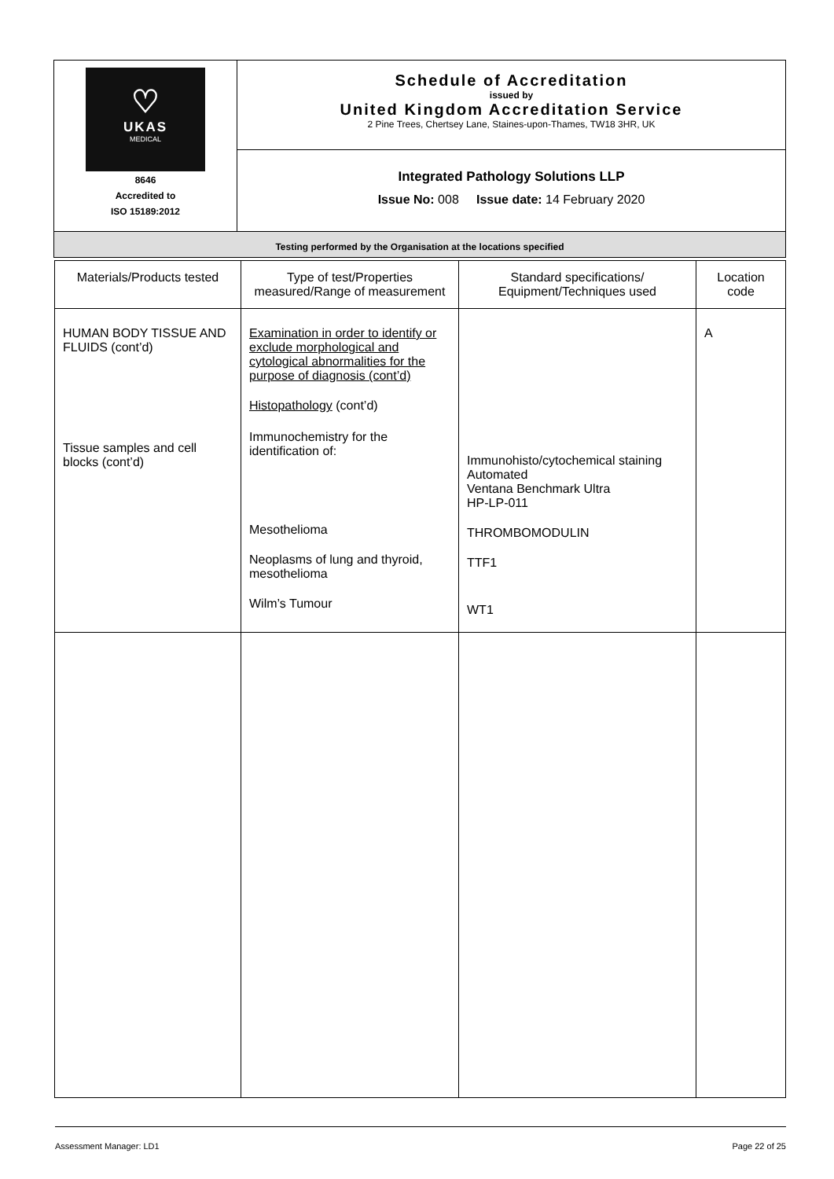| ♡ UKAS MEDICAL 8646 Accredited to ISO 15189:2012 | Schedule of Accreditation issued by United Kingdom Accreditation Service 2 Pine Trees, Chertsey Lane, Staines-upon-Thames, TW18 3HR, UK |
| | Integrated Pathology Solutions LLP Issue No: 008 Issue date: 14 February 2020 |
| Testing performed by the Organisation at the locations specified | |
| Materials/Products tested | Type of test/Properties measured/Range of measurement | Standard specifications/ Equipment/Techniques used | Location code |
| --- | --- | --- | --- |
| HUMAN BODY TISSUE AND FLUIDS (cont’d) Tissue samples and cell blocks (cont’d) | Examination in order to identify or exclude morphological and cytological abnormalities for the purpose of diagnosis (cont’d) Histopathology (cont’d) Immunochemistry for the identification of: Mesothelioma Neoplasms of lung and thyroid, mesothelioma Wilm’s Tumour | Immunohisto/cytochemical staining Automated Ventana Benchmark Ultra HP-LP-011 THROMBOMODULIN TTF1 WT1 | A |
Assessment Manager: LD1 Page 22 of 25